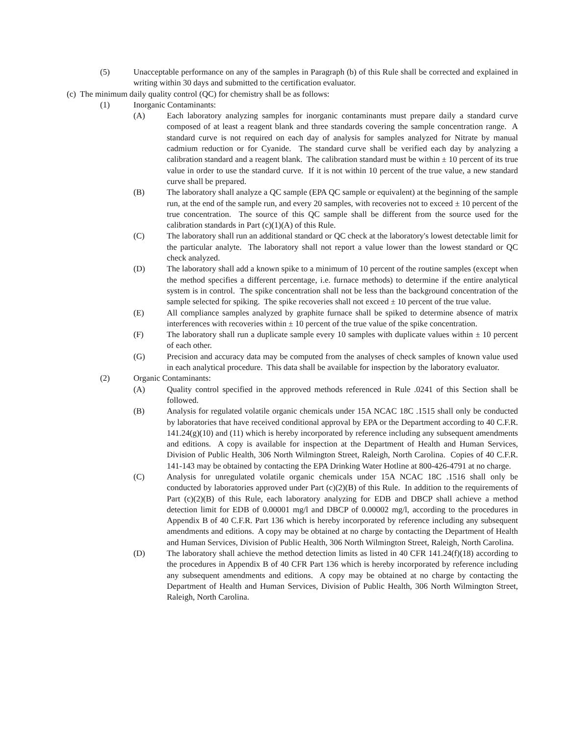(5) Unacceptable performance on any of the samples in Paragraph (b) of this Rule shall be corrected and explained in writing within 30 days and submitted to the certification evaluator.
(c) The minimum daily quality control (QC) for chemistry shall be as follows:
(1) Inorganic Contaminants:
(A) Each laboratory analyzing samples for inorganic contaminants must prepare daily a standard curve composed of at least a reagent blank and three standards covering the sample concentration range. A standard curve is not required on each day of analysis for samples analyzed for Nitrate by manual cadmium reduction or for Cyanide. The standard curve shall be verified each day by analyzing a calibration standard and a reagent blank. The calibration standard must be within ± 10 percent of its true value in order to use the standard curve. If it is not within 10 percent of the true value, a new standard curve shall be prepared.
(B) The laboratory shall analyze a QC sample (EPA QC sample or equivalent) at the beginning of the sample run, at the end of the sample run, and every 20 samples, with recoveries not to exceed ± 10 percent of the true concentration. The source of this QC sample shall be different from the source used for the calibration standards in Part (c)(1)(A) of this Rule.
(C) The laboratory shall run an additional standard or QC check at the laboratory's lowest detectable limit for the particular analyte. The laboratory shall not report a value lower than the lowest standard or QC check analyzed.
(D) The laboratory shall add a known spike to a minimum of 10 percent of the routine samples (except when the method specifies a different percentage, i.e. furnace methods) to determine if the entire analytical system is in control. The spike concentration shall not be less than the background concentration of the sample selected for spiking. The spike recoveries shall not exceed ± 10 percent of the true value.
(E) All compliance samples analyzed by graphite furnace shall be spiked to determine absence of matrix interferences with recoveries within ± 10 percent of the true value of the spike concentration.
(F) The laboratory shall run a duplicate sample every 10 samples with duplicate values within ± 10 percent of each other.
(G) Precision and accuracy data may be computed from the analyses of check samples of known value used in each analytical procedure. This data shall be available for inspection by the laboratory evaluator.
(2) Organic Contaminants:
(A) Quality control specified in the approved methods referenced in Rule .0241 of this Section shall be followed.
(B) Analysis for regulated volatile organic chemicals under 15A NCAC 18C .1515 shall only be conducted by laboratories that have received conditional approval by EPA or the Department according to 40 C.F.R. 141.24(g)(10) and (11) which is hereby incorporated by reference including any subsequent amendments and editions. A copy is available for inspection at the Department of Health and Human Services, Division of Public Health, 306 North Wilmington Street, Raleigh, North Carolina. Copies of 40 C.F.R. 141-143 may be obtained by contacting the EPA Drinking Water Hotline at 800-426-4791 at no charge.
(C) Analysis for unregulated volatile organic chemicals under 15A NCAC 18C .1516 shall only be conducted by laboratories approved under Part (c)(2)(B) of this Rule. In addition to the requirements of Part (c)(2)(B) of this Rule, each laboratory analyzing for EDB and DBCP shall achieve a method detection limit for EDB of 0.00001 mg/l and DBCP of 0.00002 mg/l, according to the procedures in Appendix B of 40 C.F.R. Part 136 which is hereby incorporated by reference including any subsequent amendments and editions. A copy may be obtained at no charge by contacting the Department of Health and Human Services, Division of Public Health, 306 North Wilmington Street, Raleigh, North Carolina.
(D) The laboratory shall achieve the method detection limits as listed in 40 CFR 141.24(f)(18) according to the procedures in Appendix B of 40 CFR Part 136 which is hereby incorporated by reference including any subsequent amendments and editions. A copy may be obtained at no charge by contacting the Department of Health and Human Services, Division of Public Health, 306 North Wilmington Street, Raleigh, North Carolina.